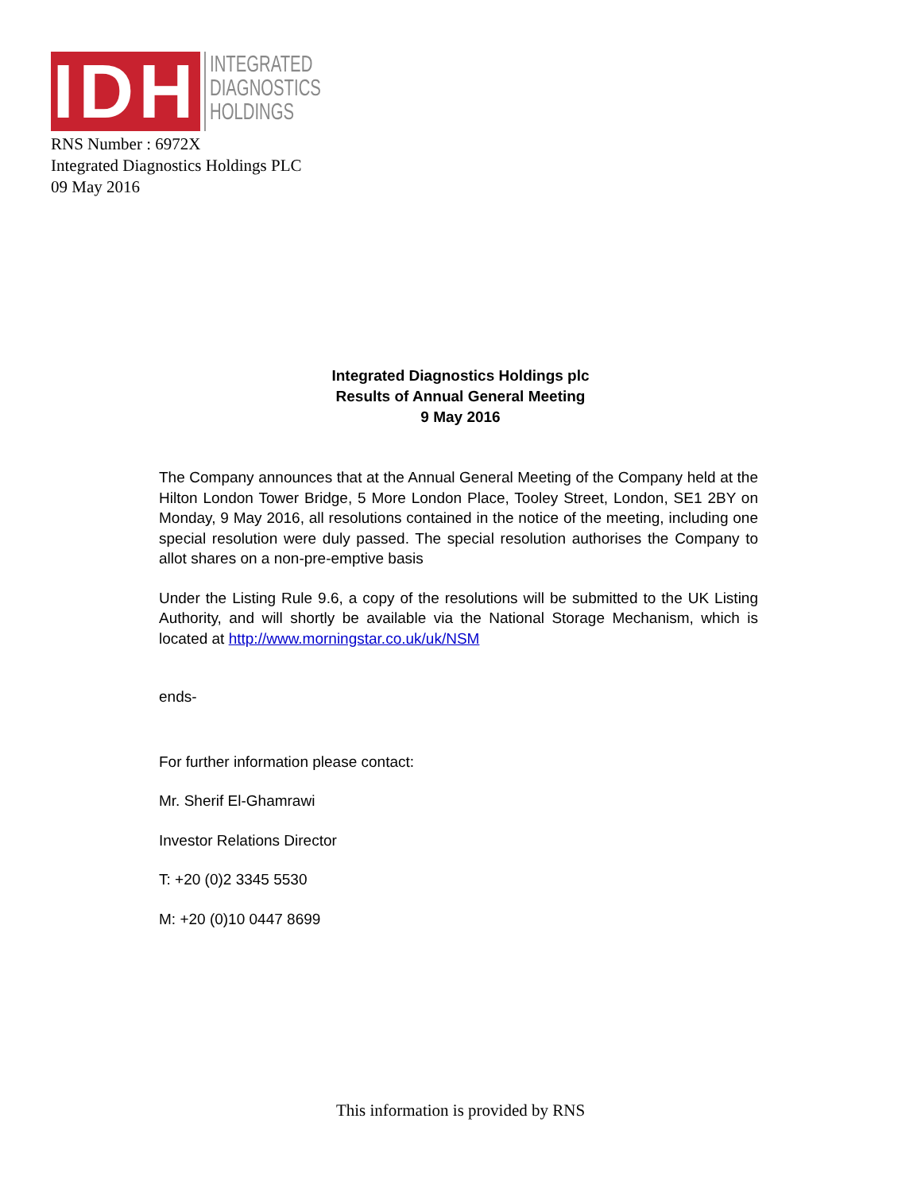IDH
INTEGRATED
DIAGNOSTICS
HOLDINGS
RNS Number : 6972X
Integrated Diagnostics Holdings PLC
09 May 2016
Integrated Diagnostics Holdings plc
Results of Annual General Meeting
9 May 2016
The Company announces that at the Annual General Meeting of the Company held at the Hilton London Tower Bridge, 5 More London Place, Tooley Street, London, SE1 2BY on Monday, 9 May 2016, all resolutions contained in the notice of the meeting, including one special resolution were duly passed. The special resolution authorises the Company to allot shares on a non-pre-emptive basis
Under the Listing Rule 9.6, a copy of the resolutions will be submitted to the UK Listing Authority, and will shortly be available via the National Storage Mechanism, which is located at http://www.morningstar.co.uk/uk/NSM
ends-
For further information please contact:
Mr. Sherif El-Ghamrawi
Investor Relations Director
T: +20 (0)2 3345 5530
M: +20 (0)10 0447 8699
This information is provided by RNS